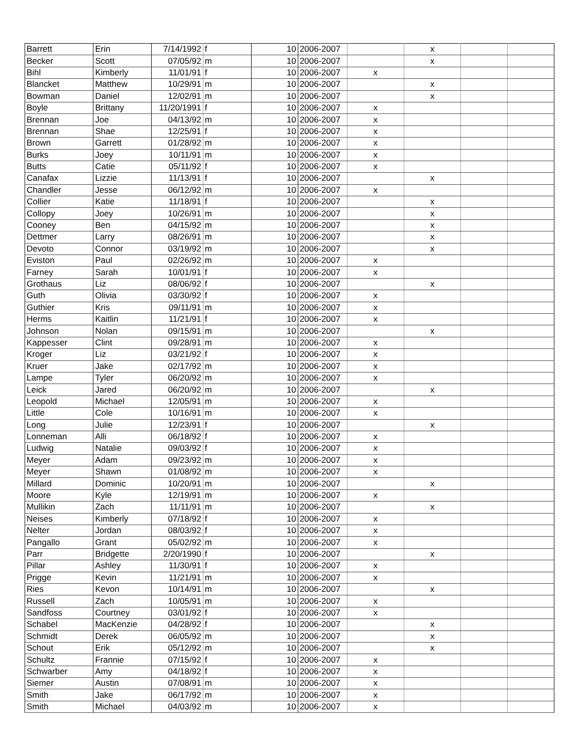| Barrett | Erin | 7/14/1992 | f | 10 | 2006-2007 | | x | | |
| Becker | Scott | 07/05/92 | m | 10 | 2006-2007 | | x | | |
| Bihl | Kimberly | 11/01/91 | f | 10 | 2006-2007 | x | | | |
| Blancket | Matthew | 10/29/91 | m | 10 | 2006-2007 | | x | | |
| Bowman | Daniel | 12/02/91 | m | 10 | 2006-2007 | | x | | |
| Boyle | Brittany | 11/20/1991 | f | 10 | 2006-2007 | x | | | |
| Brennan | Joe | 04/13/92 | m | 10 | 2006-2007 | x | | | |
| Brennan | Shae | 12/25/91 | f | 10 | 2006-2007 | x | | | |
| Brown | Garrett | 01/28/92 | m | 10 | 2006-2007 | x | | | |
| Burks | Joey | 10/11/91 | m | 10 | 2006-2007 | x | | | |
| Butts | Catie | 05/11/92 | f | 10 | 2006-2007 | x | | | |
| Canafax | Lizzie | 11/13/91 | f | 10 | 2006-2007 | | x | | |
| Chandler | Jesse | 06/12/92 | m | 10 | 2006-2007 | x | | | |
| Collier | Katie | 11/18/91 | f | 10 | 2006-2007 | | x | | |
| Collopy | Joey | 10/26/91 | m | 10 | 2006-2007 | | x | | |
| Cooney | Ben | 04/15/92 | m | 10 | 2006-2007 | | x | | |
| Dettmer | Larry | 08/26/91 | m | 10 | 2006-2007 | | x | | |
| Devoto | Connor | 03/19/92 | m | 10 | 2006-2007 | | x | | |
| Eviston | Paul | 02/26/92 | m | 10 | 2006-2007 | x | | | |
| Farney | Sarah | 10/01/91 | f | 10 | 2006-2007 | x | | | |
| Grothaus | Liz | 08/06/92 | f | 10 | 2006-2007 | | x | | |
| Guth | Olivia | 03/30/92 | f | 10 | 2006-2007 | x | | | |
| Guthier | Kris | 09/11/91 | m | 10 | 2006-2007 | x | | | |
| Herms | Kaitlin | 11/21/91 | f | 10 | 2006-2007 | x | | | |
| Johnson | Nolan | 09/15/91 | m | 10 | 2006-2007 | | x | | |
| Kappesser | Clint | 09/28/91 | m | 10 | 2006-2007 | x | | | |
| Kroger | Liz | 03/21/92 | f | 10 | 2006-2007 | x | | | |
| Kruer | Jake | 02/17/92 | m | 10 | 2006-2007 | x | | | |
| Lampe | Tyler | 06/20/92 | m | 10 | 2006-2007 | x | | | |
| Leick | Jared | 06/20/92 | m | 10 | 2006-2007 | | x | | |
| Leopold | Michael | 12/05/91 | m | 10 | 2006-2007 | x | | | |
| Little | Cole | 10/16/91 | m | 10 | 2006-2007 | x | | | |
| Long | Julie | 12/23/91 | f | 10 | 2006-2007 | | x | | |
| Lonneman | Alli | 06/18/92 | f | 10 | 2006-2007 | x | | | |
| Ludwig | Natalie | 09/03/92 | f | 10 | 2006-2007 | x | | | |
| Meyer | Adam | 09/23/92 | m | 10 | 2006-2007 | x | | | |
| Meyer | Shawn | 01/08/92 | m | 10 | 2006-2007 | x | | | |
| Millard | Dominic | 10/20/91 | m | 10 | 2006-2007 | | x | | |
| Moore | Kyle | 12/19/91 | m | 10 | 2006-2007 | x | | | |
| Mullikin | Zach | 11/11/91 | m | 10 | 2006-2007 | | x | | |
| Neises | Kimberly | 07/18/92 | f | 10 | 2006-2007 | x | | | |
| Nelter | Jordan | 08/03/92 | f | 10 | 2006-2007 | x | | | |
| Pangallo | Grant | 05/02/92 | m | 10 | 2006-2007 | x | | | |
| Parr | Bridgette | 2/20/1990 | f | 10 | 2006-2007 | | x | | |
| Pillar | Ashley | 11/30/91 | f | 10 | 2006-2007 | x | | | |
| Prigge | Kevin | 11/21/91 | m | 10 | 2006-2007 | x | | | |
| Ries | Kevon | 10/14/91 | m | 10 | 2006-2007 | | x | | |
| Russell | Zach | 10/05/91 | m | 10 | 2006-2007 | x | | | |
| Sandfoss | Courtney | 03/01/92 | f | 10 | 2006-2007 | x | | | |
| Schabel | MacKenzie | 04/28/92 | f | 10 | 2006-2007 | | x | | |
| Schmidt | Derek | 06/05/92 | m | 10 | 2006-2007 | | x | | |
| Schout | Erik | 05/12/92 | m | 10 | 2006-2007 | | x | | |
| Schultz | Frannie | 07/15/92 | f | 10 | 2006-2007 | x | | | |
| Schwarber | Amy | 04/18/92 | f | 10 | 2006-2007 | x | | | |
| Siemer | Austin | 07/08/91 | m | 10 | 2006-2007 | x | | | |
| Smith | Jake | 06/17/92 | m | 10 | 2006-2007 | x | | | |
| Smith | Michael | 04/03/92 | m | 10 | 2006-2007 | x | | | |